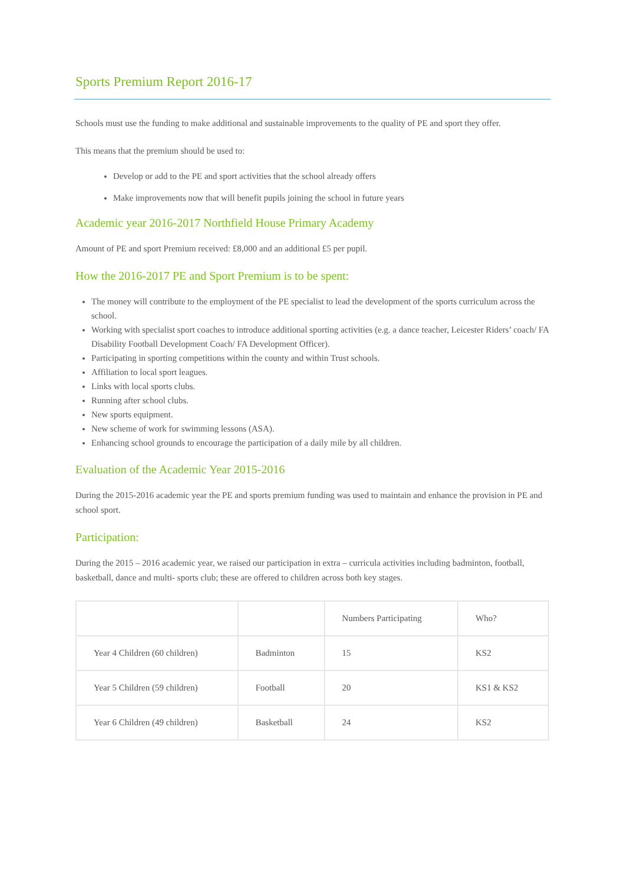Sports Premium Report 2016-17
Schools must use the funding to make additional and sustainable improvements to the quality of PE and sport they offer.
This means that the premium should be used to:
Develop or add to the PE and sport activities that the school already offers
Make improvements now that will benefit pupils joining the school in future years
Academic year 2016-2017 Northfield House Primary Academy
Amount of PE and sport Premium received: £8,000 and an additional £5 per pupil.
How the 2016-2017 PE and Sport Premium is to be spent:
The money will contribute to the employment of the PE specialist to lead the development of the sports curriculum across the school.
Working with specialist sport coaches to introduce additional sporting activities (e.g. a dance teacher, Leicester Riders’ coach/ FA Disability Football Development Coach/ FA Development Officer).
Participating in sporting competitions within the county and within Trust schools.
Affiliation to local sport leagues.
Links with local sports clubs.
Running after school clubs.
New sports equipment.
New scheme of work for swimming lessons (ASA).
Enhancing school grounds to encourage the participation of a daily mile by all children.
Evaluation of the Academic Year 2015-2016
During the 2015-2016 academic year the PE and sports premium funding was used to maintain and enhance the provision in PE and school sport.
Participation:
During the 2015 – 2016 academic year, we raised our participation in extra – curricula activities including badminton, football, basketball, dance and multi- sports club; these are offered to children across both key stages.
| | | Numbers Participating | Who? |
| Year 4 Children (60 children) | Badminton | 15 | KS2 |
| Year 5 Children (59 children) | Football | 20 | KS1 & KS2 |
| Year 6 Children (49 children) | Basketball | 24 | KS2 |